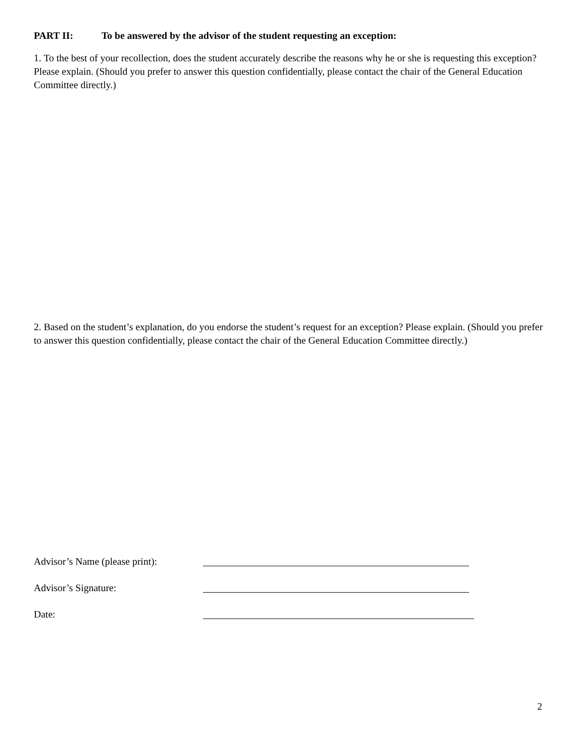PART II: To be answered by the advisor of the student requesting an exception:
1. To the best of your recollection, does the student accurately describe the reasons why he or she is requesting this exception? Please explain. (Should you prefer to answer this question confidentially, please contact the chair of the General Education Committee directly.)
2. Based on the student’s explanation, do you endorse the student’s request for an exception? Please explain. (Should you prefer to answer this question confidentially, please contact the chair of the General Education Committee directly.)
Advisor’s Name (please print):
Advisor’s Signature:
Date:
2